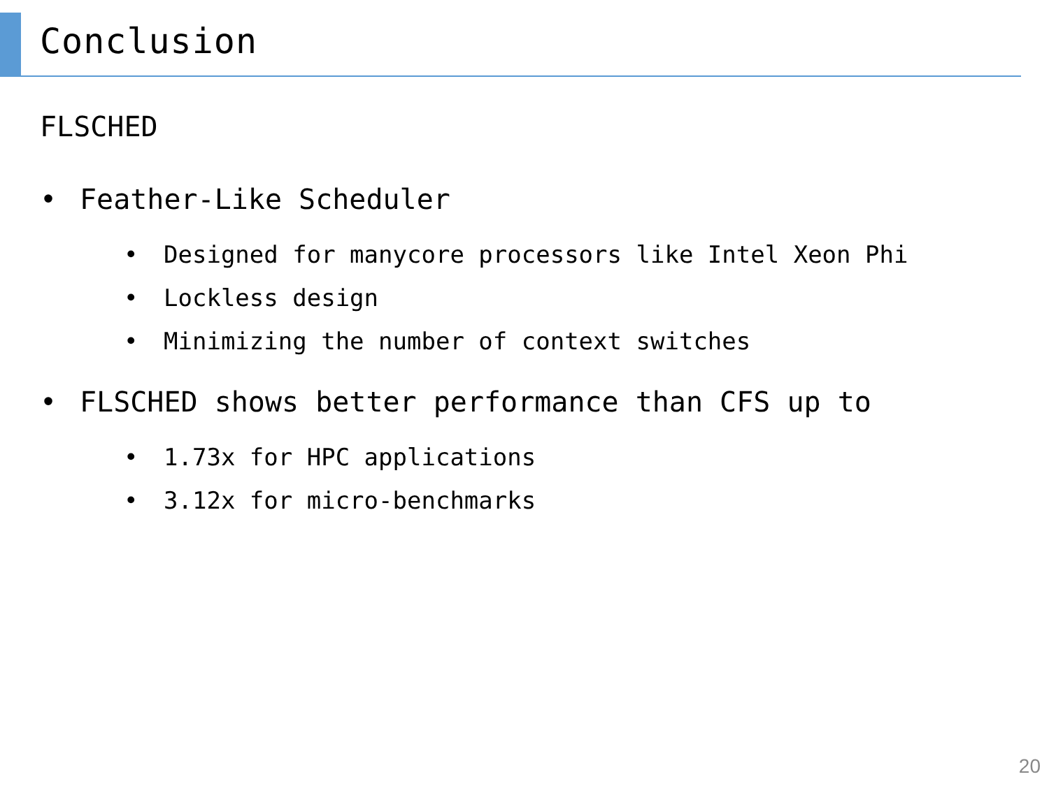Conclusion
FLSCHED
• Feather-Like Scheduler
• Designed for manycore processors like Intel Xeon Phi
• Lockless design
• Minimizing the number of context switches
• FLSCHED shows better performance than CFS up to
• 1.73x for HPC applications
• 3.12x for micro-benchmarks
20